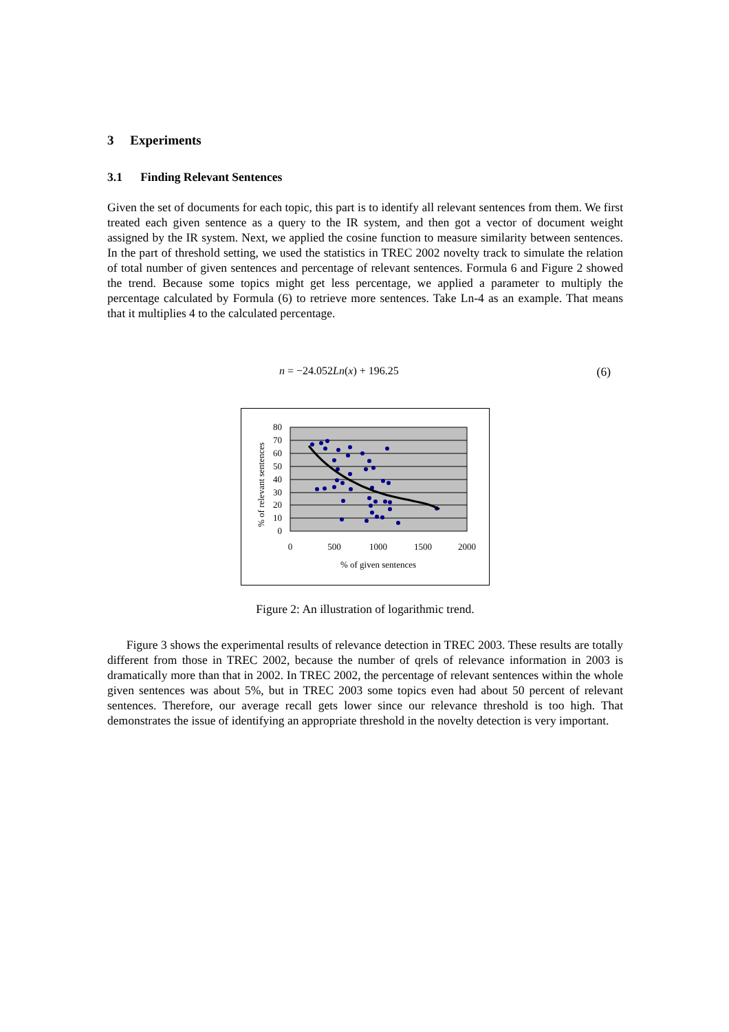3 Experiments
3.1 Finding Relevant Sentences
Given the set of documents for each topic, this part is to identify all relevant sentences from them. We first treated each given sentence as a query to the IR system, and then got a vector of document weight assigned by the IR system. Next, we applied the cosine function to measure similarity between sentences. In the part of threshold setting, we used the statistics in TREC 2002 novelty track to simulate the relation of total number of given sentences and percentage of relevant sentences. Formula 6 and Figure 2 showed the trend. Because some topics might get less percentage, we applied a parameter to multiply the percentage calculated by Formula (6) to retrieve more sentences. Take Ln-4 as an example. That means that it multiplies 4 to the calculated percentage.
n = −24.052Ln(x) + 196.25 (6)
80
70
60
50
40
30
20
10
0
0
500
1000
1500
2000
% of given sentences
% of relevant sentences
Figure 2: An illustration of logarithmic trend.
Figure 3 shows the experimental results of relevance detection in TREC 2003. These results are totally different from those in TREC 2002, because the number of qrels of relevance information in 2003 is dramatically more than that in 2002. In TREC 2002, the percentage of relevant sentences within the whole given sentences was about 5%, but in TREC 2003 some topics even had about 50 percent of relevant sentences. Therefore, our average recall gets lower since our relevance threshold is too high. That demonstrates the issue of identifying an appropriate threshold in the novelty detection is very important.